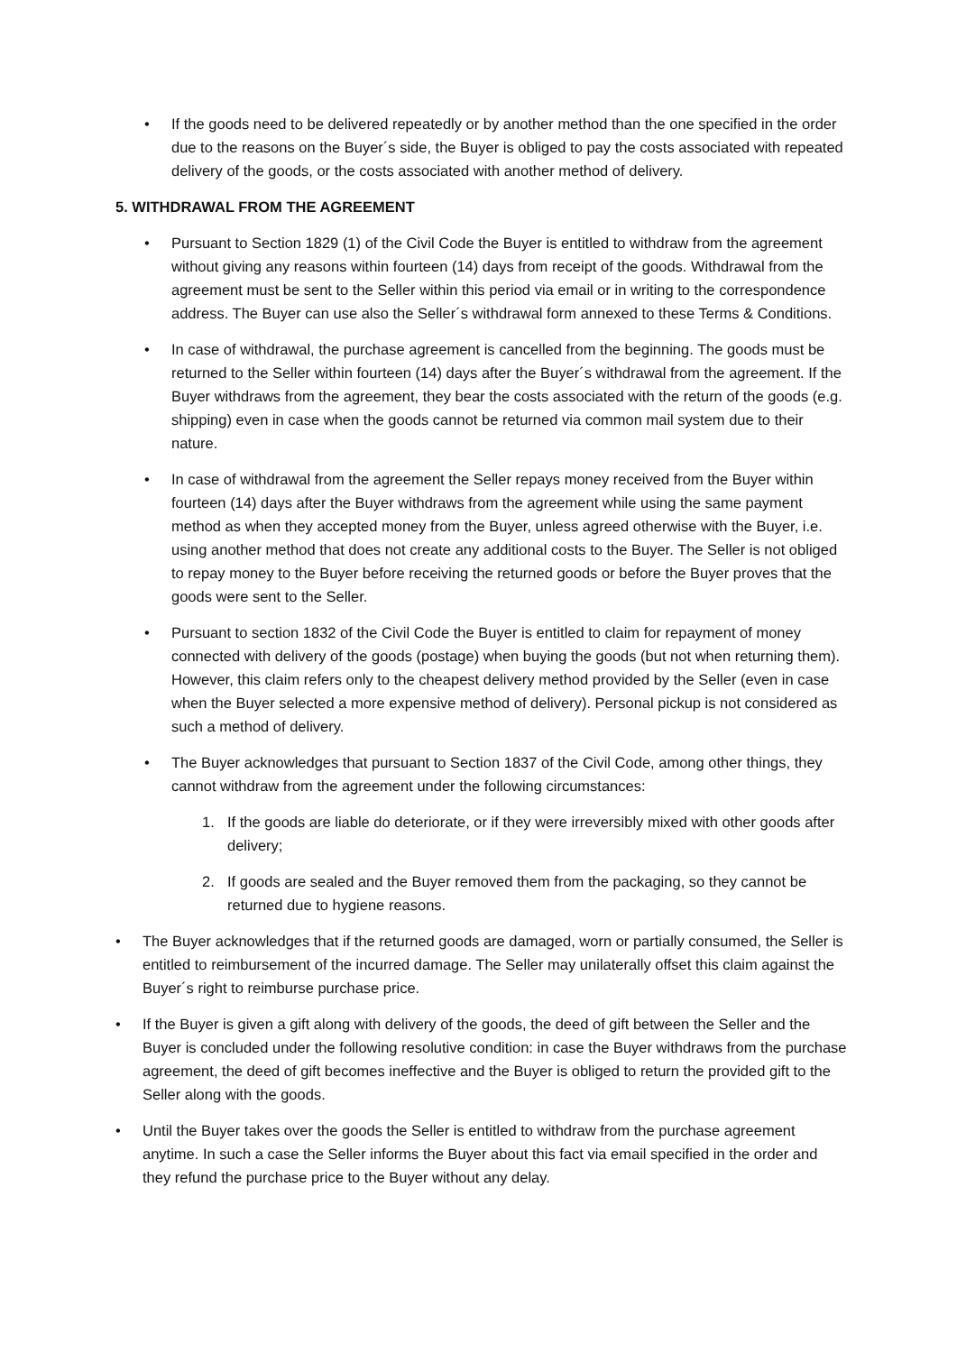• If the goods need to be delivered repeatedly or by another method than the one specified in the order due to the reasons on the Buyer´s side, the Buyer is obliged to pay the costs associated with repeated delivery of the goods, or the costs associated with another method of delivery.
5. WITHDRAWAL FROM THE AGREEMENT
• Pursuant to Section 1829 (1) of the Civil Code the Buyer is entitled to withdraw from the agreement without giving any reasons within fourteen (14) days from receipt of the goods. Withdrawal from the agreement must be sent to the Seller within this period via email or in writing to the correspondence address. The Buyer can use also the Seller´s withdrawal form annexed to these Terms & Conditions.
• In case of withdrawal, the purchase agreement is cancelled from the beginning. The goods must be returned to the Seller within fourteen (14) days after the Buyer´s withdrawal from the agreement. If the Buyer withdraws from the agreement, they bear the costs associated with the return of the goods (e.g. shipping) even in case when the goods cannot be returned via common mail system due to their nature.
• In case of withdrawal from the agreement the Seller repays money received from the Buyer within fourteen (14) days after the Buyer withdraws from the agreement while using the same payment method as when they accepted money from the Buyer, unless agreed otherwise with the Buyer, i.e. using another method that does not create any additional costs to the Buyer. The Seller is not obliged to repay money to the Buyer before receiving the returned goods or before the Buyer proves that the goods were sent to the Seller.
• Pursuant to section 1832 of the Civil Code the Buyer is entitled to claim for repayment of money connected with delivery of the goods (postage) when buying the goods (but not when returning them). However, this claim refers only to the cheapest delivery method provided by the Seller (even in case when the Buyer selected a more expensive method of delivery). Personal pickup is not considered as such a method of delivery.
• The Buyer acknowledges that pursuant to Section 1837 of the Civil Code, among other things, they cannot withdraw from the agreement under the following circumstances:
1. If the goods are liable do deteriorate, or if they were irreversibly mixed with other goods after delivery;
2. If goods are sealed and the Buyer removed them from the packaging, so they cannot be returned due to hygiene reasons.
• The Buyer acknowledges that if the returned goods are damaged, worn or partially consumed, the Seller is entitled to reimbursement of the incurred damage. The Seller may unilaterally offset this claim against the Buyer´s right to reimburse purchase price.
• If the Buyer is given a gift along with delivery of the goods, the deed of gift between the Seller and the Buyer is concluded under the following resolutive condition: in case the Buyer withdraws from the purchase agreement, the deed of gift becomes ineffective and the Buyer is obliged to return the provided gift to the Seller along with the goods.
• Until the Buyer takes over the goods the Seller is entitled to withdraw from the purchase agreement anytime. In such a case the Seller informs the Buyer about this fact via email specified in the order and they refund the purchase price to the Buyer without any delay.